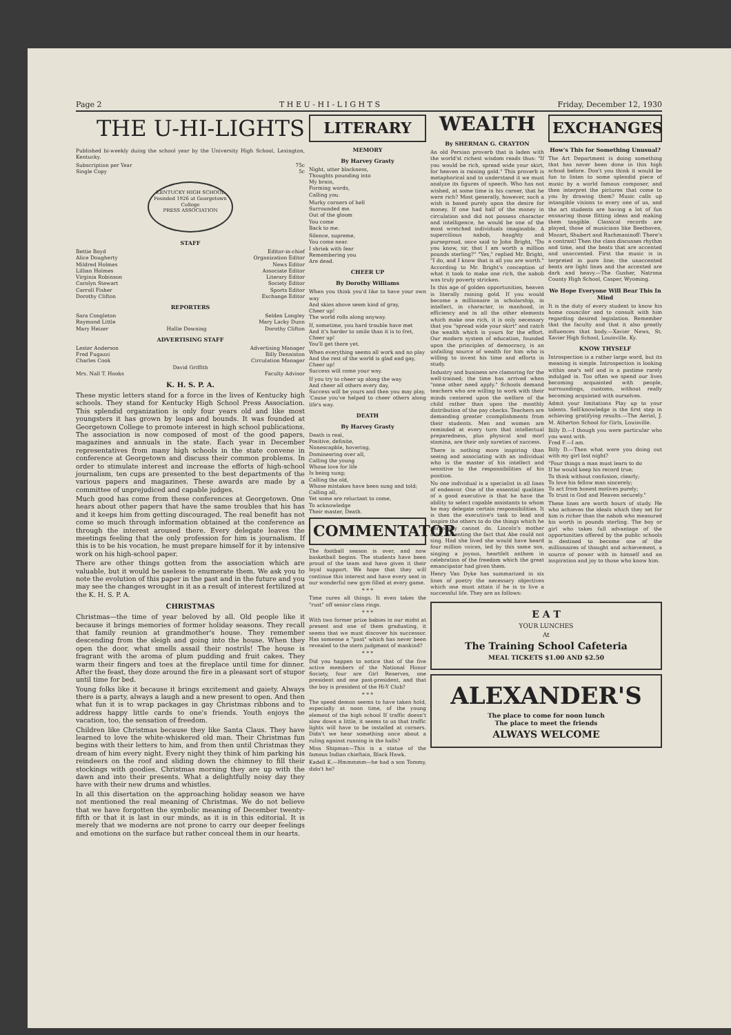Page 2 T H E U - H I - L I G H T S Friday, December 12, 1930
THE U-HI-LIGHTS
Published bi-weekly duing the school year by the University High School, Lexington, Kentucky.
Subscription per Year 75c
Single Copy 5c
KENTUCKY HIGH SCHOOL
Founded 1926 at Georgetown College
PRESS ASSOCIATION
STAFF
Bettie Boyd Editor-in-chief
Alice Dougherty Organization Editor
Mildred Holmes News Editor
Lillian Holmes Associate Editor
Virginia Robinson Literary Editor
Carolyn Stewart Society Editor
Carroll Fisher Sports Editor
Dorothy Clifton Exchange Editor
REPORTERS
Sara Congleton Selden Longley
Raymond Little Mary Lacky Dunn
Mary Heizer Hallie Downing Dorothy Clifton
ADVERTISING STAFF
Lester Anderson Advertising Manager
Fred Fugazzi Billy Denniston
Charles Cook Circulation Manager
David Griffith
Mrs. Nall T. Hooks Faculty Advisor
K. H. S. P. A.
These mystic letters stand for a force in the lives of Kentucky high schools. They stand for Kentucky High School Press Association. This splendid organization is only four years old and like most youngsters it has grown by leaps and bounds. It was founded at Georgetown College to promote interest in high school publications. The association is now composed of most of the good papers, magazines and annuals in the state. Each year in December representatives from many high schools in the state convene in conference at Georgetown and discuss their common problems. In order to stimulate interest and increase the efforts of high-school journalism, ten cups are presented to the best departments of the various papers and magazines. These awards are made by a committee of unprejudiced and capable judges.
Much good has come from these conferences at Georgetown. One hears about other papers that have the same troubles that his has and it keeps him from getting discouraged. The real benefit has not come so much through information obtained at the conference as through the interest aroused there. Every delegate leaves the meetings feeling that the only profession for him is journalism. If this is to be his vocation, he must prepare himself for it by intensive work on his high-school paper.
There are other things gotten from the association which are valuable, but it would be useless to enumerate them. We ask you to note the evolution of this paper in the past and in the future and you may see the changes wrought in it as a result of interest fertilized at the K. H. S. P. A.
CHRISTMAS
Christmas—the time of year beloved by all. Old people like it because it brings memories of former holiday seasons. They recall that family reunion at grandmother's house. They remember descending from the sleigh and going into the house. When they open the door, what smells assail their nostrils! The house is fragrant with the aroma of plum pudding and fruit cakes. They warm their fingers and toes at the fireplace until time for dinner. After the feast, they doze around the fire in a pleasant sort of stupor until time for bed.
Young folks like it because it brings excitement and gaiety. Always there is a party, always a laugh and a new present to open. And then what fun it is to wrap packages in gay Christmas ribbons and to address happy little cards to one's friends. Youth enjoys the vacation, too, the sensation of freedom.
Children like Christmas because they like Santa Claus. They have learned to love the white-whiskered old man. Their Christmas fun begins with their letters to him, and from then until Christmas they dream of him every night. Every night they think of him parking his reindeers on the roof and sliding down the chimney to fill their stockings with goodies. Christmas morning they are up with the dawn and into their presents. What a delightfully noisy day they have with their new drums and whistles.
In all this disertation on the approaching holiday season we have not mentioned the real meaning of Christmas. We do not believe that we have forgotten the symbolic meaning of December twenty-fifth or that it is last in our minds, as it is in this editorial. It is merely that we moderns are not prone to carry our deeper feelings and emotions on the surface but rather conceal them in our hearts.
LITERARY
MEMORY
By Harvey Grasty
Night, utter blackness,
Thoughts pounding into
My brain,
Forming words,
Calling you.
Murky corners of hell
Surrounded me.
Out of the gloom
You come
Back to me.
Silence, supreme,
You come near.
I shriek with fear
Remembering you
Are dead.
CHEER UP
By Dorothy Williams
When you think you'd like to have your own way
And skies above seem kind of gray,
Cheer up!
The world rolls along anyway.
If, sometime, you hard trouble have met
And it's harder to smile than it is to fret,
Cheer up!
You'll get there yet.
When everything seems all work and no play
And the rest of the world is glad and gay,
Cheer up!
Success will come your way.
If you try to cheer up along the way
And cheer all others every day,
Success will be yours and then you may play,
'Cause you've helped to cheer others along life's way.
DEATH
By Harvey Grasty
Death is real,
Positive, definite,
Nonescapble, hovering,
Domineering over all,
Calling the young
Whose love for life
Is being sung;
Calling the old,
Whose mistakes have been sung and told;
Calling all,
Yet some are reluctant to come,
To acknowledge
Their master, Death.
COMMENTATOR
The football season is over, and now basketball begins. The students have been proud of the team and have given it their loyal support. We hope that they will continue this interest and have every seat in our wonderful new gym filled at every game.
* * *
Time cures all things. It even takes the "rust" off senior class rings.
* * *
With two former prize babies in our midst at present and one of them graduating, it seems that we must discover his successor. Has someone a "past" which has never been revealed to the stern judgment of mankind?
* * *
Did you happen to notice that of the five active members of the National Honor Society, four are Girl Reserves, one president and one past-president, and that the boy is president of the Hi-Y Club?
* * *
The speed demon seems to have taken hold, especially at noon time, of the young element of the high school If traffic doesn't slow down a little, it seems to us that traffic lights will have to be installed at corners. Didn't we hear something once about a ruling against running in the halls?
Miss Shipman—This is a statue of the famous Indian chieftain, Black Hawk.
Kadell K.—Hmmmmm—he had a son Tommy, didn't he?
WEALTH
By SHERMAN G. CRAYTON
An old Persian proverb that is laden with the world'st richest wisdom reads thus: "If you would be rich, spread wide your skirt, for heaven is raining gold." This proverb is metaphorical and to understand it we must analyze its figures of speech. Who has not wished, at some time in his career, that he were rich? Most generally, however, such a wish is based purely upon the desire for money. If one had half of the money in circulation and did not possess character and intelligence, he would be one of the most wretched individuals imaginable. A supercilious nabob, haughty and purseproud, once said to John Bright, "Do you know, sir, that I am worth a million pounds sterling?" "Yes," replied Mr. Bright, "I do, and I know that is all you are worth." According to Mr. Bright's conception of what it took to make one rich, the nabob was truly poverty stricken.
In this age of golden opportunities, heaven is literally raining gold. If you would become a millionaire in scholarship, in intellect, in character, in manhood, in efficiency and in all the other elements which make one rich, it is only necessary that you "spread wide your skirt" and catch the wealth which is yours for the effort. Our modern system of education, founded upon the principles of democracy, is an unfailing source of wealth for him who is willing to invest his time and efforts in study.
Industry and business are clamoring for the well-trained; the time has arrived when "none other need apply." Schools demand teachers who are willing to work with their minds centered upon the welfare of the child rather than upon the monthly distribution of the pay checks. Teachers are demanding greater ccomplishments from their students. Men and women are reminded at every turn that intellectual preparedness, plus physical and morl stamina, are their only sureties of success.
There is nothing more inspiring than seeing and associating with an individual who is the master of his intellect and sensitive to the responsibilities of his position.
No one individual is a specialist in all lines of endeavor. One of the essential qualities of a good executive is that he have the ability to select capable assistants to whom he may delegate certain responsibilities. It is then the executive's task to lead and inspire the others to do the things which he personally cannot do. Lincoln's mother died, lamenting the fact that Abe could not sing. Had she lived she would have heard four million voices, led by this same son, singing a joyous, heartfelt anthem in celebration of the freedom which the great emancipator had given them.
Henry Van Dyke has summarized in six lines of poetry the necessary objectives which one must attain if he is to live a successful life. They are as follows:
EXCHANGES
How's This for Something Unusual?
The Art Department is doing something that has never been done in this high school before. Don't you think it would be fun to listen to some splendid piece of music by a world famous composer, and then interpret the pictures that come to you by drawing them? Music calls up intangible visions to every one of us, and the art students are having a lot of fun ensnaring those flitting ideas and making them tangible. Classical records are played, those of musicians like Beethoven, Mozart, Shubert and Rachmaninoff: There's a contrast! Then the class discusses rhythm and time, and the beats that are accented and unaccented. First the music is in terpreted in pure line; the unaccented beats are light lines and the accented are dark and heavy.—The Gusher, Natrona County High School, Casper, Wyoming.
We Hope Everyone Will Bear This In Mind
It is the duty of every student to know his home councilor and to consult with him regarding desired legislation. Remember that the faculty and that it also greatly influences that body.—Xavier News, St. Xavier High School, Louisville, Ky.
KNOW THYSELF
Introspection is a rather large word, but its meaning is simple. Introspection is looking within one's self and is a pastime rarely indulged in. Too often we spend our lives becoming acquainted with people, surroundings, customs, without really becoming acquinted with ourselves.
Admit your limitations Play up to your talents. Self-knowledge is the first step in achieving gratifying results.—The Aerial, J. M. Atherton School for Girls, Louisville.
Billy D.—I though you were particular who you went with.
Fred F.—I am.
Billy D.—Then what were you doing out with my girl last night?
"Four things a man must learn to do
If he would keep his record true;
To think without confusion, clearly;
To love his fellow man sincerely;
To act from honest motives purely;
To trust in God and Heaven securely."
These lines are worth hours of study. He who achieves the ideals which they set for him is richer than the nabob who measured his worth in pounds sterling. The boy or girl who takes full advantage of the opportunities offered by the public schools is destined to become one of the millionaires of thought and achievement, a source of power with in himself and an inspiration and joy to those who know him.
E A T
YOUR LUNCHES
At
The Training School Cafeteria
MEAL TICKETS $1.00 AND $2.50
ALEXANDER'S
The place to come for noon lunch
The place to meet the friends
ALWAYS WELCOME